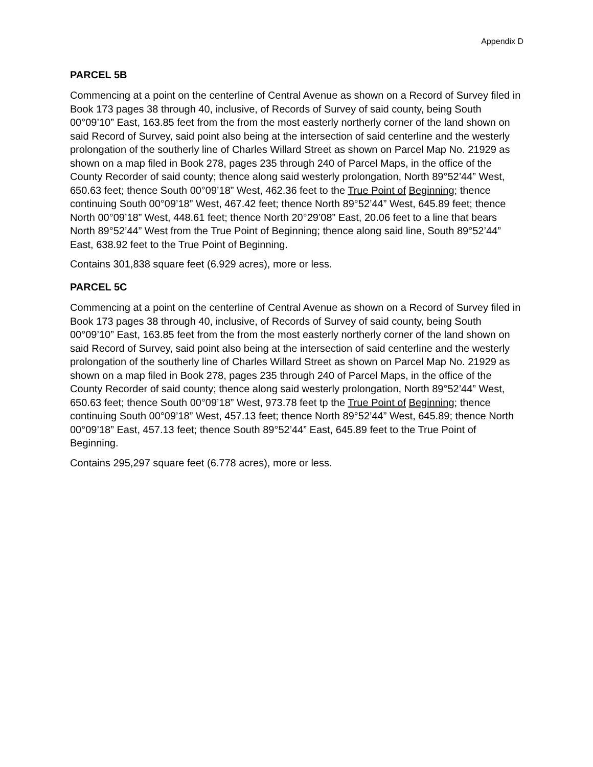Appendix D
PARCEL 5B
Commencing at a point on the centerline of Central Avenue as shown on a Record of Survey filed in Book 173 pages 38 through 40, inclusive, of Records of Survey of said county, being South 00°09’10” East, 163.85 feet from the from the most easterly northerly corner of the land shown on said Record of Survey, said point also being at the intersection of said centerline and the westerly prolongation of the southerly line of Charles Willard Street as shown on Parcel Map No. 21929 as shown on a map filed in Book 278, pages 235 through 240 of Parcel Maps, in the office of the County Recorder of said county; thence along said westerly prolongation, North 89°52’44” West, 650.63 feet; thence South 00°09’18” West, 462.36 feet to the True Point of Beginning; thence continuing South 00°09’18” West, 467.42 feet; thence North 89°52’44” West, 645.89 feet; thence North 00°09’18” West, 448.61 feet; thence North 20°29’08” East, 20.06 feet to a line that bears North 89°52’44” West from the True Point of Beginning; thence along said line, South 89°52’44” East, 638.92 feet to the True Point of Beginning.
Contains 301,838 square feet (6.929 acres), more or less.
PARCEL 5C
Commencing at a point on the centerline of Central Avenue as shown on a Record of Survey filed in Book 173 pages 38 through 40, inclusive, of Records of Survey of said county, being South 00°09’10” East, 163.85 feet from the from the most easterly northerly corner of the land shown on said Record of Survey, said point also being at the intersection of said centerline and the westerly prolongation of the southerly line of Charles Willard Street as shown on Parcel Map No. 21929 as shown on a map filed in Book 278, pages 235 through 240 of Parcel Maps, in the office of the County Recorder of said county; thence along said westerly prolongation, North 89°52’44” West, 650.63 feet; thence South 00°09’18” West, 973.78 feet tp the True Point of Beginning; thence continuing South 00°09’18” West, 457.13 feet; thence North 89°52’44” West, 645.89; thence North 00°09’18” East, 457.13 feet; thence South 89°52’44” East, 645.89 feet to the True Point of Beginning.
Contains 295,297 square feet (6.778 acres), more or less.